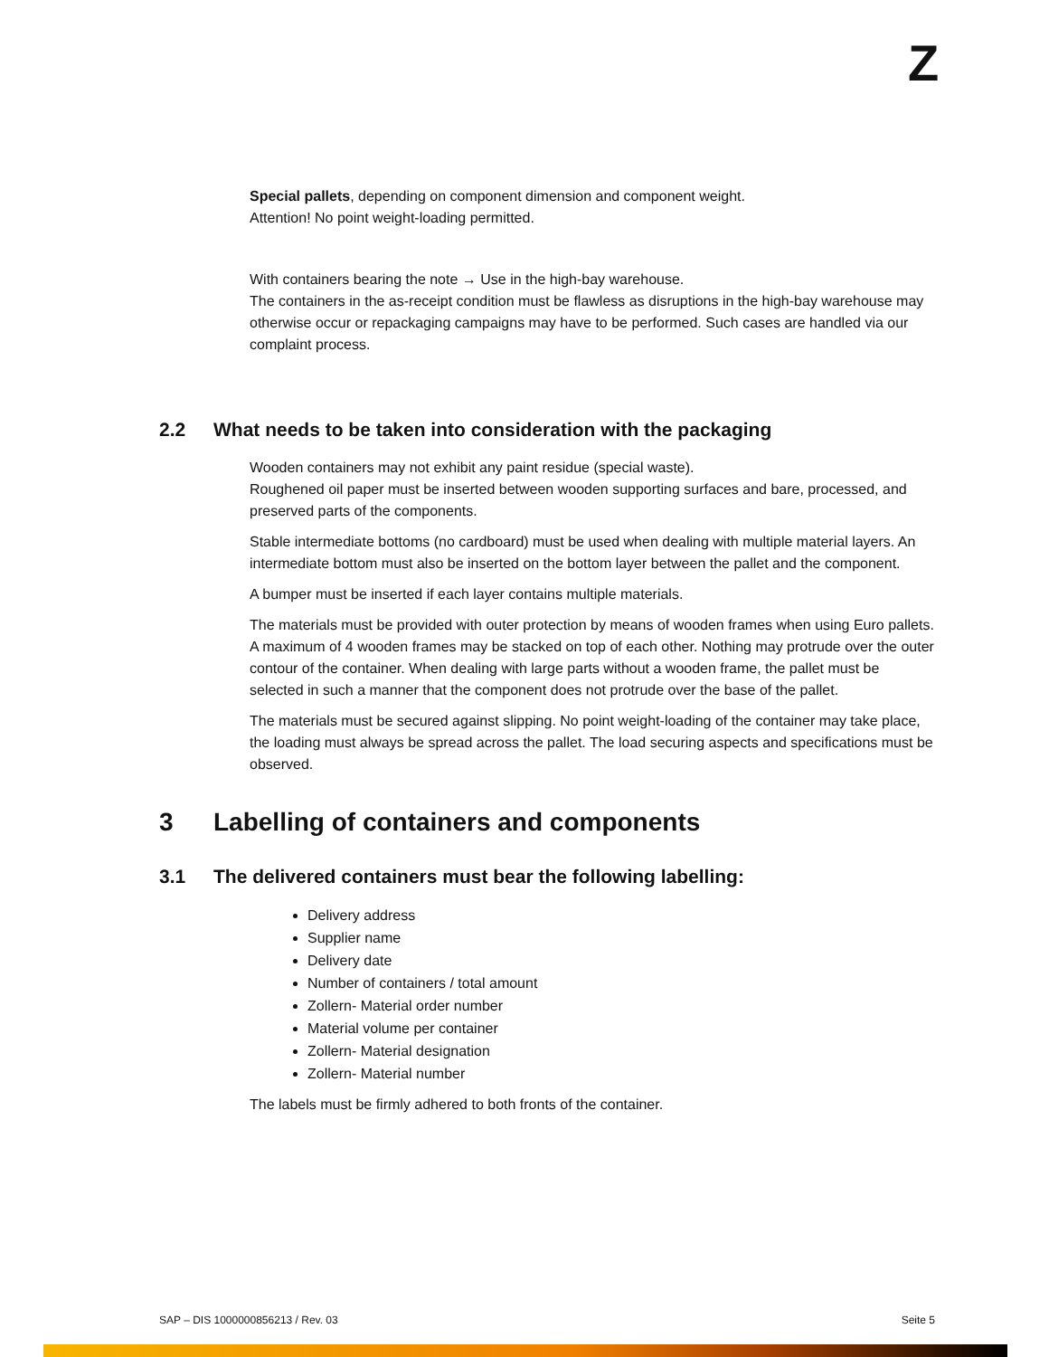Z
Special pallets, depending on component dimension and component weight.
Attention! No point weight-loading permitted.
With containers bearing the note → Use in the high-bay warehouse.
The containers in the as-receipt condition must be flawless as disruptions in the high-bay warehouse may otherwise occur or repackaging campaigns may have to be performed. Such cases are handled via our complaint process.
2.2 What needs to be taken into consideration with the packaging
Wooden containers may not exhibit any paint residue (special waste).
Roughened oil paper must be inserted between wooden supporting surfaces and bare, processed, and preserved parts of the components.
Stable intermediate bottoms (no cardboard) must be used when dealing with multiple material layers. An intermediate bottom must also be inserted on the bottom layer between the pallet and the component.
A bumper must be inserted if each layer contains multiple materials.
The materials must be provided with outer protection by means of wooden frames when using Euro pallets. A maximum of 4 wooden frames may be stacked on top of each other. Nothing may protrude over the outer contour of the container. When dealing with large parts without a wooden frame, the pallet must be selected in such a manner that the component does not protrude over the base of the pallet.
The materials must be secured against slipping. No point weight-loading of the container may take place, the loading must always be spread across the pallet. The load securing aspects and specifications must be observed.
3 Labelling of containers and components
3.1 The delivered containers must bear the following labelling:
Delivery address
Supplier name
Delivery date
Number of containers / total amount
Zollern- Material order number
Material volume per container
Zollern- Material designation
Zollern- Material number
The labels must be firmly adhered to both fronts of the container.
SAP – DIS 1000000856213 / Rev. 03 Seite 5